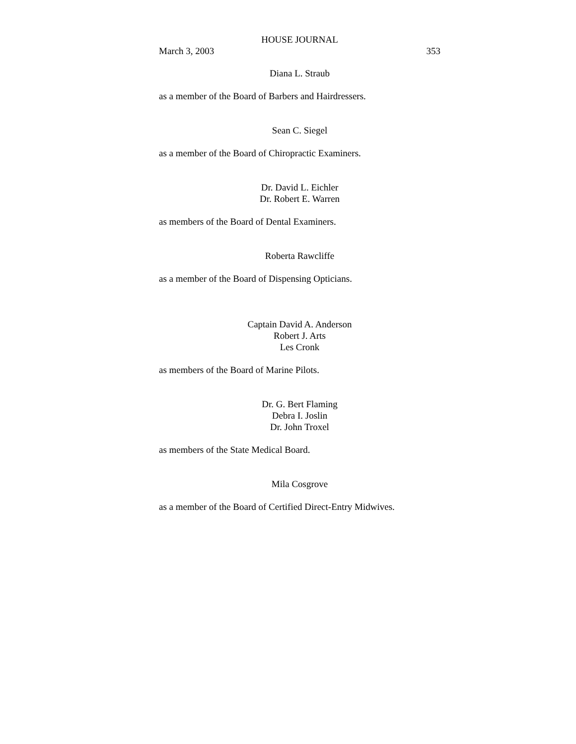HOUSE JOURNAL
March 3, 2003 353
Diana L. Straub
as a member of the Board of Barbers and Hairdressers.
Sean C. Siegel
as a member of the Board of Chiropractic Examiners.
Dr. David L. Eichler
Dr. Robert E. Warren
as members of the Board of Dental Examiners.
Roberta Rawcliffe
as a member of the Board of Dispensing Opticians.
Captain David A. Anderson
Robert J. Arts
Les Cronk
as members of the Board of Marine Pilots.
Dr. G. Bert Flaming
Debra I. Joslin
Dr. John Troxel
as members of the State Medical Board.
Mila Cosgrove
as a member of the Board of Certified Direct-Entry Midwives.